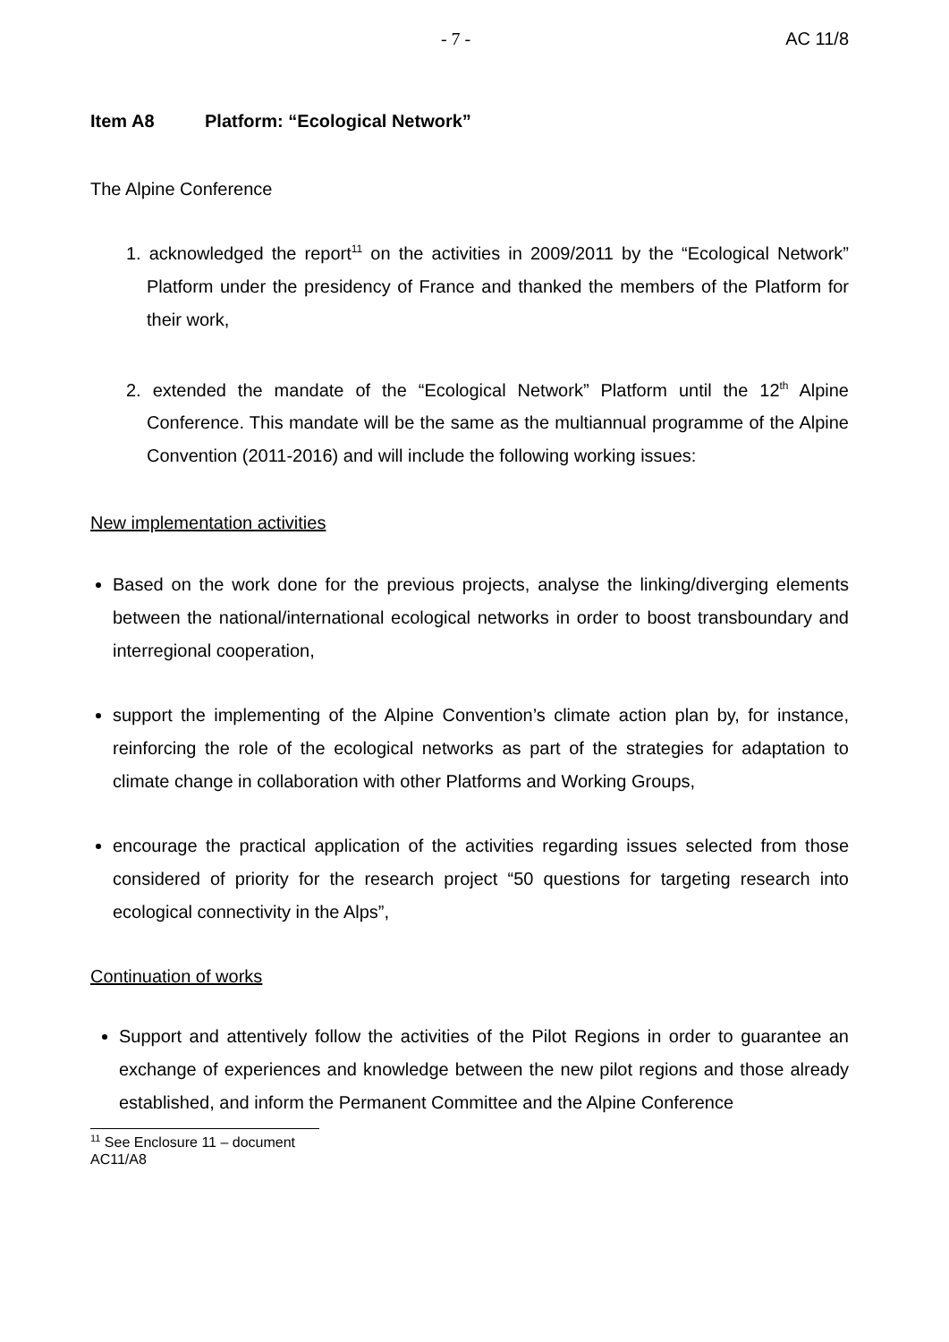- 7 - AC 11/8
Item A8 Platform: “Ecological Network”
The Alpine Conference
1. acknowledged the report<sup>11</sup> on the activities in 2009/2011 by the “Ecological Network” Platform under the presidency of France and thanked the members of the Platform for their work,
2. extended the mandate of the “Ecological Network” Platform until the 12<sup>th</sup> Alpine Conference. This mandate will be the same as the multiannual programme of the Alpine Convention (2011-2016) and will include the following working issues:
New implementation activities
Based on the work done for the previous projects, analyse the linking/diverging elements between the national/international ecological networks in order to boost transboundary and interregional cooperation,
support the implementing of the Alpine Convention’s climate action plan by, for instance, reinforcing the role of the ecological networks as part of the strategies for adaptation to climate change in collaboration with other Platforms and Working Groups,
encourage the practical application of the activities regarding issues selected from those considered of priority for the research project “50 questions for targeting research into ecological connectivity in the Alps”,
Continuation of works
Support and attentively follow the activities of the Pilot Regions in order to guarantee an exchange of experiences and knowledge between the new pilot regions and those already established, and inform the Permanent Committee and the Alpine Conference
<sup>11</sup> See Enclosure 11 – document AC11/A8